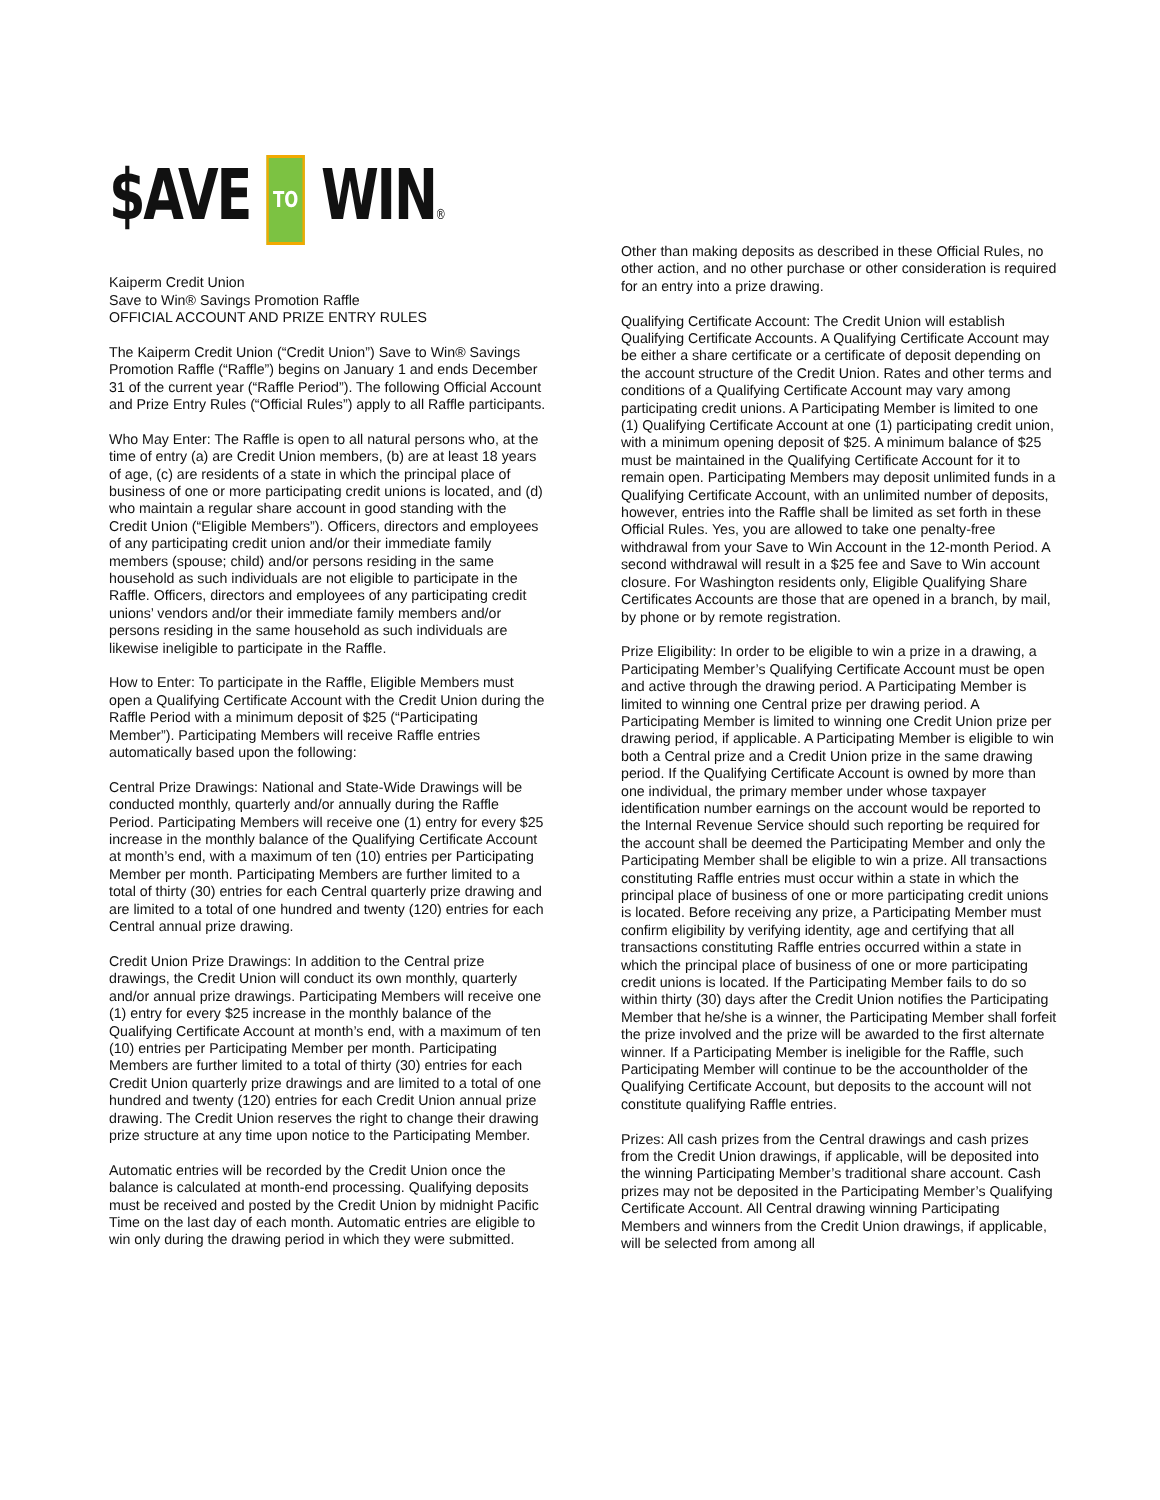$AVE TO WIN®
Kaiperm Credit Union
Save to Win® Savings Promotion Raffle
OFFICIAL ACCOUNT AND PRIZE ENTRY RULES
The Kaiperm Credit Union (“Credit Union”) Save to Win® Savings Promotion Raffle (“Raffle”) begins on January 1 and ends December 31 of the current year (“Raffle Period”). The following Official Account and Prize Entry Rules (“Official Rules”) apply to all Raffle participants.
Who May Enter: The Raffle is open to all natural persons who, at the time of entry (a) are Credit Union members, (b) are at least 18 years of age, (c) are residents of a state in which the principal place of business of one or more participating credit unions is located, and (d) who maintain a regular share account in good standing with the Credit Union (“Eligible Members”). Officers, directors and employees of any participating credit union and/or their immediate family members (spouse; child) and/or persons residing in the same household as such individuals are not eligible to participate in the Raffle. Officers, directors and employees of any participating credit unions’ vendors and/or their immediate family members and/or persons residing in the same household as such individuals are likewise ineligible to participate in the Raffle.
How to Enter: To participate in the Raffle, Eligible Members must open a Qualifying Certificate Account with the Credit Union during the Raffle Period with a minimum deposit of $25 (“Participating Member”). Participating Members will receive Raffle entries automatically based upon the following:
Central Prize Drawings: National and State-Wide Drawings will be conducted monthly, quarterly and/or annually during the Raffle Period. Participating Members will receive one (1) entry for every $25 increase in the monthly balance of the Qualifying Certificate Account at month’s end, with a maximum of ten (10) entries per Participating Member per month. Participating Members are further limited to a total of thirty (30) entries for each Central quarterly prize drawing and are limited to a total of one hundred and twenty (120) entries for each Central annual prize drawing.
Credit Union Prize Drawings: In addition to the Central prize drawings, the Credit Union will conduct its own monthly, quarterly and/or annual prize drawings. Participating Members will receive one (1) entry for every $25 increase in the monthly balance of the Qualifying Certificate Account at month’s end, with a maximum of ten (10) entries per Participating Member per month. Participating Members are further limited to a total of thirty (30) entries for each Credit Union quarterly prize drawings and are limited to a total of one hundred and twenty (120) entries for each Credit Union annual prize drawing. The Credit Union reserves the right to change their drawing prize structure at any time upon notice to the Participating Member.
Automatic entries will be recorded by the Credit Union once the balance is calculated at month-end processing. Qualifying deposits must be received and posted by the Credit Union by midnight Pacific Time on the last day of each month. Automatic entries are eligible to win only during the drawing period in which they were submitted.
Other than making deposits as described in these Official Rules, no other action, and no other purchase or other consideration is required for an entry into a prize drawing.
Qualifying Certificate Account: The Credit Union will establish Qualifying Certificate Accounts. A Qualifying Certificate Account may be either a share certificate or a certificate of deposit depending on the account structure of the Credit Union. Rates and other terms and conditions of a Qualifying Certificate Account may vary among participating credit unions. A Participating Member is limited to one (1) Qualifying Certificate Account at one (1) participating credit union, with a minimum opening deposit of $25. A minimum balance of $25 must be maintained in the Qualifying Certificate Account for it to remain open. Participating Members may deposit unlimited funds in a Qualifying Certificate Account, with an unlimited number of deposits, however, entries into the Raffle shall be limited as set forth in these Official Rules. Yes, you are allowed to take one penalty-free withdrawal from your Save to Win Account in the 12-month Period. A second withdrawal will result in a $25 fee and Save to Win account closure. For Washington residents only, Eligible Qualifying Share Certificates Accounts are those that are opened in a branch, by mail, by phone or by remote registration.
Prize Eligibility: In order to be eligible to win a prize in a drawing, a Participating Member’s Qualifying Certificate Account must be open and active through the drawing period. A Participating Member is limited to winning one Central prize per drawing period. A Participating Member is limited to winning one Credit Union prize per drawing period, if applicable. A Participating Member is eligible to win both a Central prize and a Credit Union prize in the same drawing period. If the Qualifying Certificate Account is owned by more than one individual, the primary member under whose taxpayer identification number earnings on the account would be reported to the Internal Revenue Service should such reporting be required for the account shall be deemed the Participating Member and only the Participating Member shall be eligible to win a prize. All transactions constituting Raffle entries must occur within a state in which the principal place of business of one or more participating credit unions is located. Before receiving any prize, a Participating Member must confirm eligibility by verifying identity, age and certifying that all transactions constituting Raffle entries occurred within a state in which the principal place of business of one or more participating credit unions is located. If the Participating Member fails to do so within thirty (30) days after the Credit Union notifies the Participating Member that he/she is a winner, the Participating Member shall forfeit the prize involved and the prize will be awarded to the first alternate winner. If a Participating Member is ineligible for the Raffle, such Participating Member will continue to be the accountholder of the Qualifying Certificate Account, but deposits to the account will not constitute qualifying Raffle entries.
Prizes: All cash prizes from the Central drawings and cash prizes from the Credit Union drawings, if applicable, will be deposited into the winning Participating Member’s traditional share account. Cash prizes may not be deposited in the Participating Member’s Qualifying Certificate Account. All Central drawing winning Participating Members and winners from the Credit Union drawings, if applicable, will be selected from among all